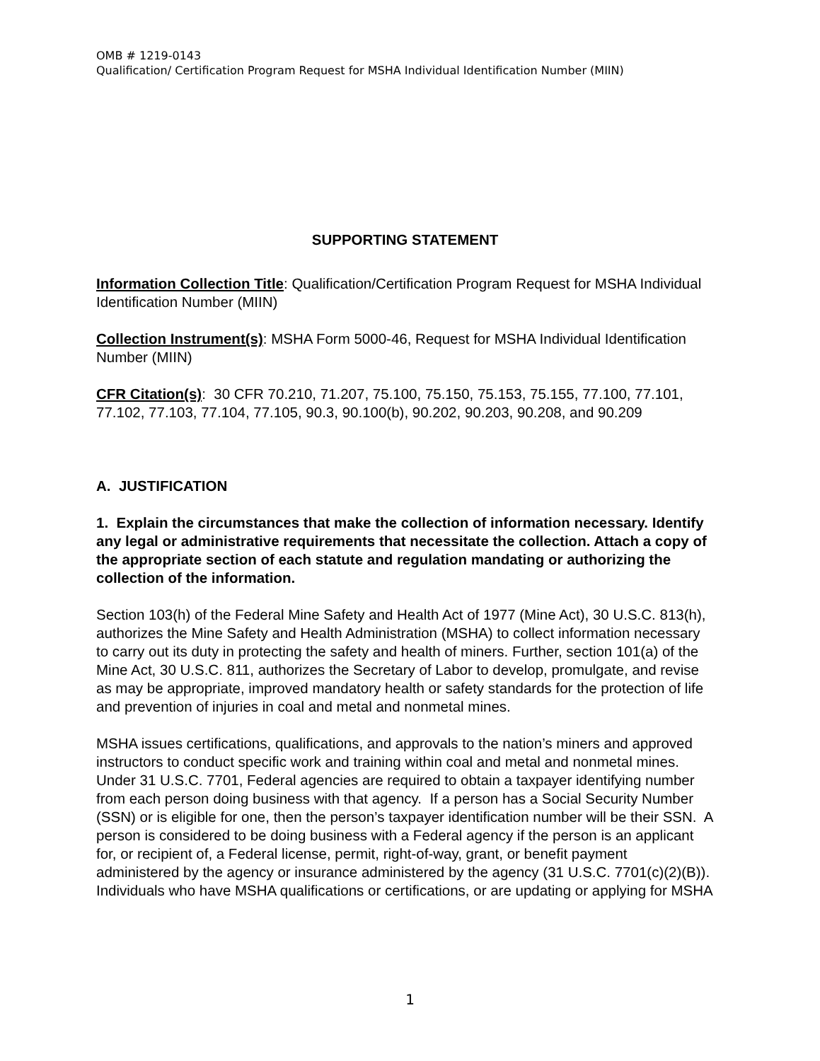OMB # 1219-0143
Qualification/ Certification Program Request for MSHA Individual Identification Number (MIIN)
SUPPORTING STATEMENT
Information Collection Title: Qualification/Certification Program Request for MSHA Individual Identification Number (MIIN)
Collection Instrument(s): MSHA Form 5000-46, Request for MSHA Individual Identification Number (MIIN)
CFR Citation(s): 30 CFR 70.210, 71.207, 75.100, 75.150, 75.153, 75.155, 77.100, 77.101, 77.102, 77.103, 77.104, 77.105, 90.3, 90.100(b), 90.202, 90.203, 90.208, and 90.209
A. JUSTIFICATION
1. Explain the circumstances that make the collection of information necessary. Identify any legal or administrative requirements that necessitate the collection. Attach a copy of the appropriate section of each statute and regulation mandating or authorizing the collection of the information.
Section 103(h) of the Federal Mine Safety and Health Act of 1977 (Mine Act), 30 U.S.C. 813(h), authorizes the Mine Safety and Health Administration (MSHA) to collect information necessary to carry out its duty in protecting the safety and health of miners. Further, section 101(a) of the Mine Act, 30 U.S.C. 811, authorizes the Secretary of Labor to develop, promulgate, and revise as may be appropriate, improved mandatory health or safety standards for the protection of life and prevention of injuries in coal and metal and nonmetal mines.
MSHA issues certifications, qualifications, and approvals to the nation’s miners and approved instructors to conduct specific work and training within coal and metal and nonmetal mines. Under 31 U.S.C. 7701, Federal agencies are required to obtain a taxpayer identifying number from each person doing business with that agency. If a person has a Social Security Number (SSN) or is eligible for one, then the person’s taxpayer identification number will be their SSN. A person is considered to be doing business with a Federal agency if the person is an applicant for, or recipient of, a Federal license, permit, right-of-way, grant, or benefit payment administered by the agency or insurance administered by the agency (31 U.S.C. 7701(c)(2)(B)). Individuals who have MSHA qualifications or certifications, or are updating or applying for MSHA
1